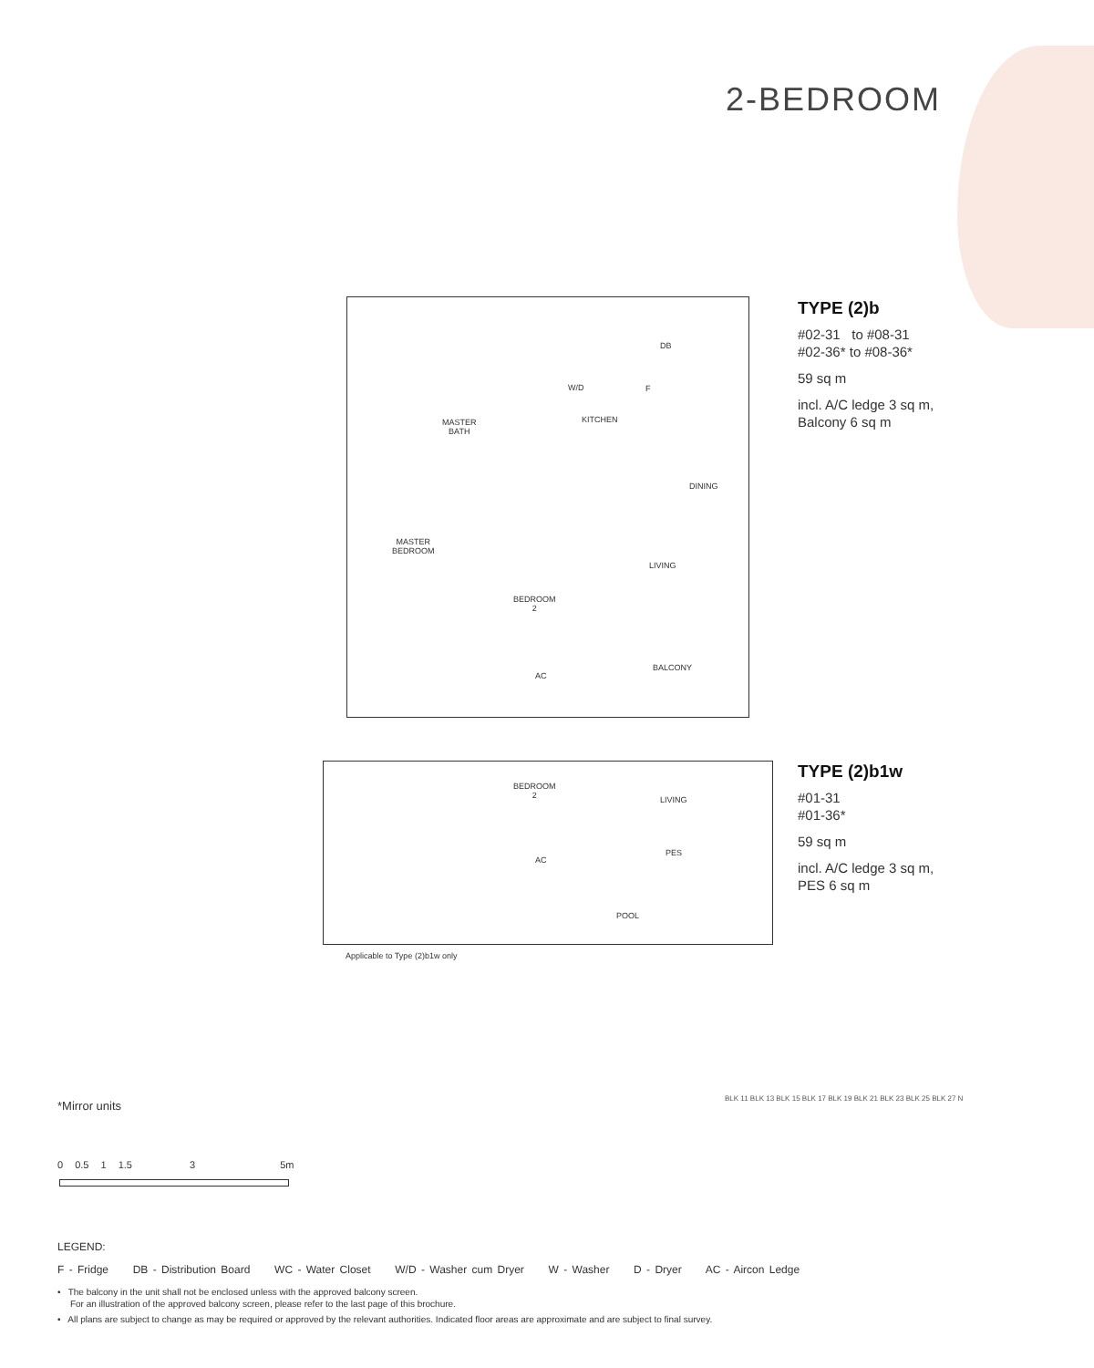2-BEDROOM
MASTER
BATH
W/D F
DB
KITCHEN
DINING
MASTER
BEDROOM
LIVING
BEDROOM
2
BALCONY
AC
TYPE (2)b
#02-31 to #08-31
#02-36* to #08-36*
59 sq m
incl. A/C ledge 3 sq m,
Balcony 6 sq m
BEDROOM
2
LIVING
PES
AC
POOL
TYPE (2)b1w
#01-31
#01-36*
59 sq m
incl. A/C ledge 3 sq m,
PES 6 sq m
Applicable to Type (2)b1w only
*Mirror units
0 0.5 1 1.5 3 5m
BLK 11 BLK 13 BLK 15 BLK 17 BLK 19 BLK 21 BLK 23 BLK 25 BLK 27 N
LEGEND:
F - Fridge DB - Distribution Board WC - Water Closet W/D - Washer cum Dryer W - Washer D - Dryer AC - Aircon Ledge
• The balcony in the unit shall not be enclosed unless with the approved balcony screen.
For an illustration of the approved balcony screen, please refer to the last page of this brochure.
• All plans are subject to change as may be required or approved by the relevant authorities. Indicated floor areas are approximate and are subject to final survey.